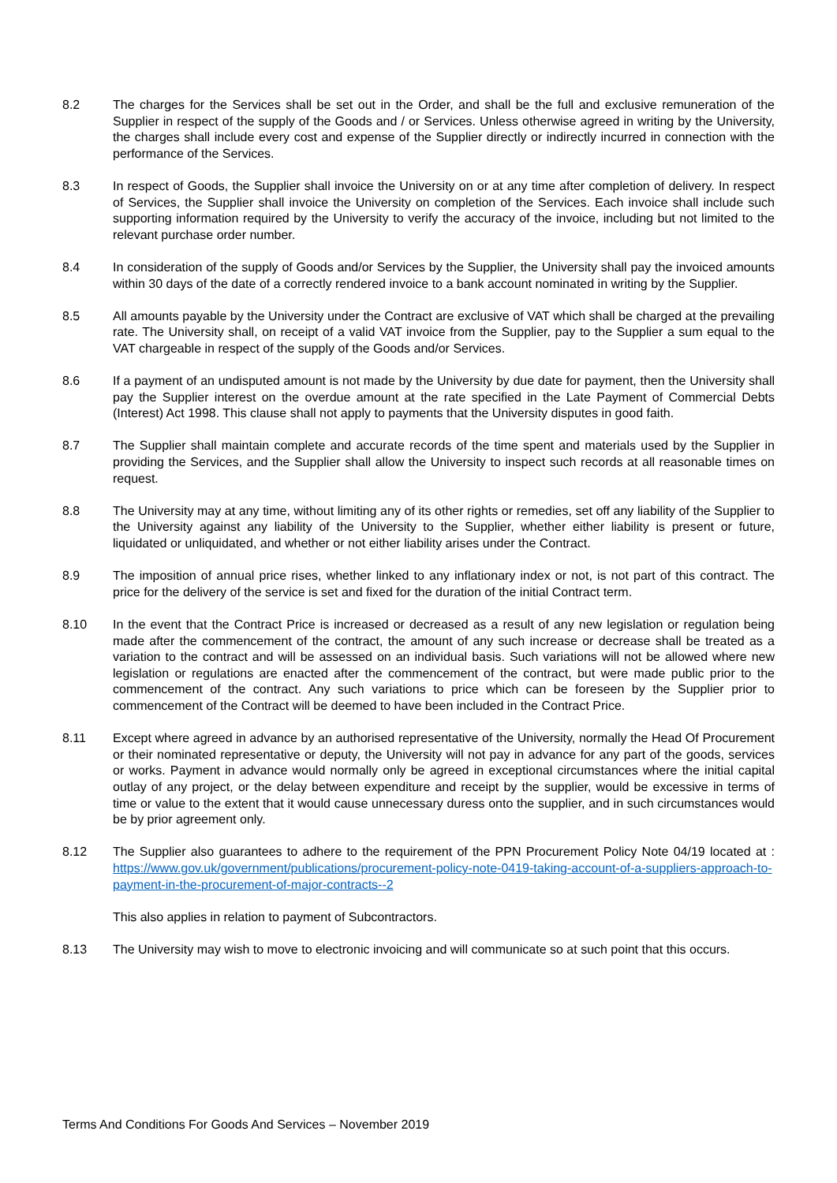8.2 The charges for the Services shall be set out in the Order, and shall be the full and exclusive remuneration of the Supplier in respect of the supply of the Goods and / or Services. Unless otherwise agreed in writing by the University, the charges shall include every cost and expense of the Supplier directly or indirectly incurred in connection with the performance of the Services.
8.3 In respect of Goods, the Supplier shall invoice the University on or at any time after completion of delivery. In respect of Services, the Supplier shall invoice the University on completion of the Services. Each invoice shall include such supporting information required by the University to verify the accuracy of the invoice, including but not limited to the relevant purchase order number.
8.4 In consideration of the supply of Goods and/or Services by the Supplier, the University shall pay the invoiced amounts within 30 days of the date of a correctly rendered invoice to a bank account nominated in writing by the Supplier.
8.5 All amounts payable by the University under the Contract are exclusive of VAT which shall be charged at the prevailing rate. The University shall, on receipt of a valid VAT invoice from the Supplier, pay to the Supplier a sum equal to the VAT chargeable in respect of the supply of the Goods and/or Services.
8.6 If a payment of an undisputed amount is not made by the University by due date for payment, then the University shall pay the Supplier interest on the overdue amount at the rate specified in the Late Payment of Commercial Debts (Interest) Act 1998. This clause shall not apply to payments that the University disputes in good faith.
8.7 The Supplier shall maintain complete and accurate records of the time spent and materials used by the Supplier in providing the Services, and the Supplier shall allow the University to inspect such records at all reasonable times on request.
8.8 The University may at any time, without limiting any of its other rights or remedies, set off any liability of the Supplier to the University against any liability of the University to the Supplier, whether either liability is present or future, liquidated or unliquidated, and whether or not either liability arises under the Contract.
8.9 The imposition of annual price rises, whether linked to any inflationary index or not, is not part of this contract. The price for the delivery of the service is set and fixed for the duration of the initial Contract term.
8.10 In the event that the Contract Price is increased or decreased as a result of any new legislation or regulation being made after the commencement of the contract, the amount of any such increase or decrease shall be treated as a variation to the contract and will be assessed on an individual basis. Such variations will not be allowed where new legislation or regulations are enacted after the commencement of the contract, but were made public prior to the commencement of the contract. Any such variations to price which can be foreseen by the Supplier prior to commencement of the Contract will be deemed to have been included in the Contract Price.
8.11 Except where agreed in advance by an authorised representative of the University, normally the Head Of Procurement or their nominated representative or deputy, the University will not pay in advance for any part of the goods, services or works. Payment in advance would normally only be agreed in exceptional circumstances where the initial capital outlay of any project, or the delay between expenditure and receipt by the supplier, would be excessive in terms of time or value to the extent that it would cause unnecessary duress onto the supplier, and in such circumstances would be by prior agreement only.
8.12 The Supplier also guarantees to adhere to the requirement of the PPN Procurement Policy Note 04/19 located at : https://www.gov.uk/government/publications/procurement-policy-note-0419-taking-account-of-a-suppliers-approach-to-payment-in-the-procurement-of-major-contracts--2
This also applies in relation to payment of Subcontractors.
8.13 The University may wish to move to electronic invoicing and will communicate so at such point that this occurs.
Terms And Conditions For Goods And Services – November 2019